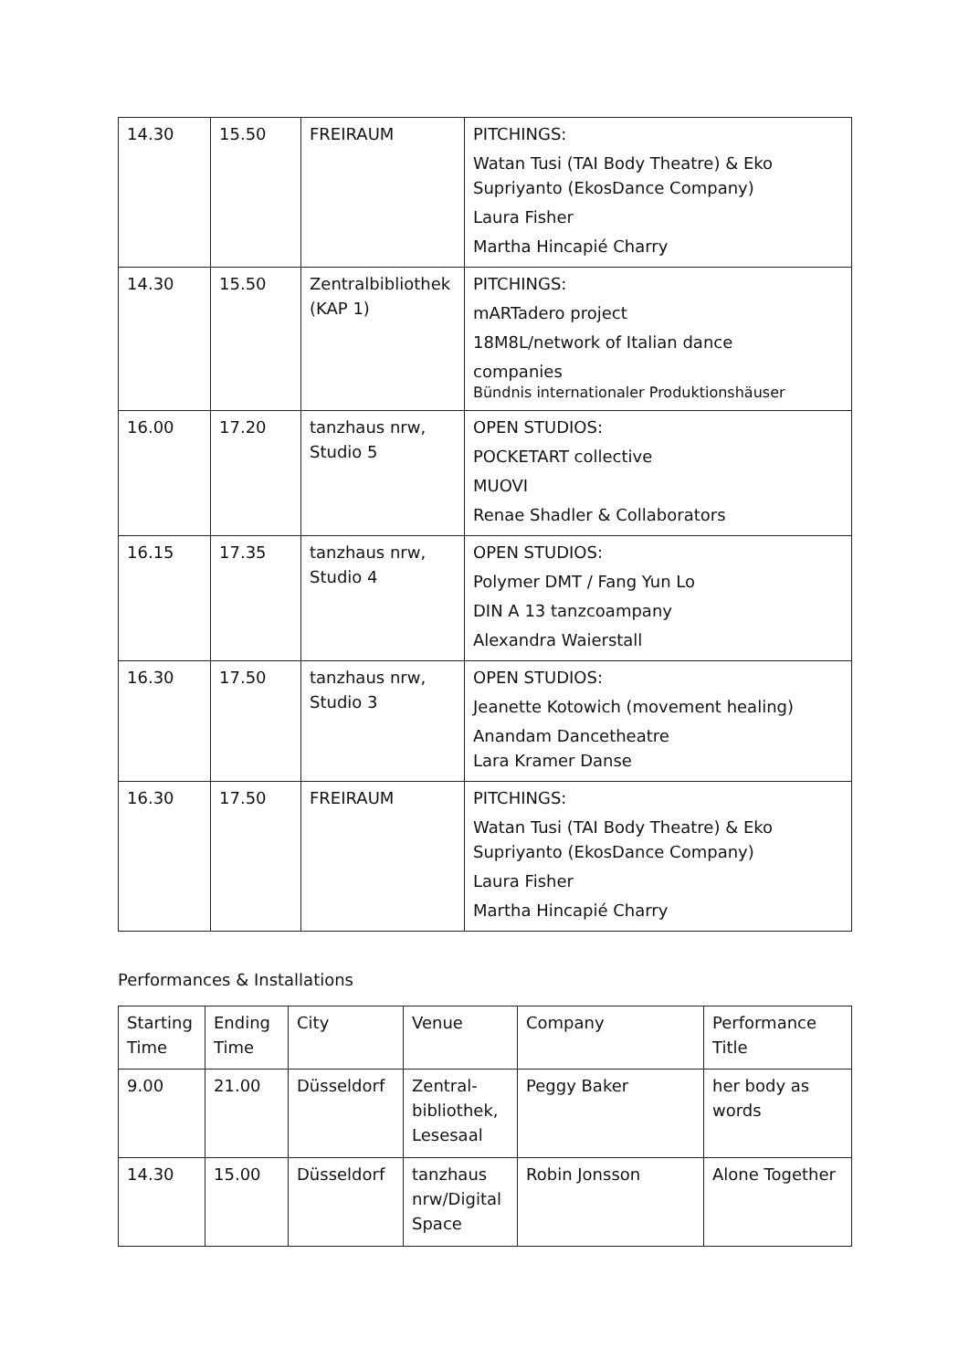| 14.30 | 15.50 | FREIRAUM | PITCHINGS: Watan Tusi (TAI Body Theatre) & Eko Supriyanto (EkosDance Company) Laura Fisher Martha Hincapié Charry |
| 14.30 | 15.50 | Zentralbibliothek (KAP 1) | PITCHINGS: mARTadero project 18M8L/network of Italian dance companies Bündnis internationaler Produktionshäuser |
| 16.00 | 17.20 | tanzhaus nrw, Studio 5 | OPEN STUDIOS: POCKETART collective MUOVI Renae Shadler & Collaborators |
| 16.15 | 17.35 | tanzhaus nrw, Studio 4 | OPEN STUDIOS: Polymer DMT / Fang Yun Lo DIN A 13 tanzcoampany Alexandra Waierstall |
| 16.30 | 17.50 | tanzhaus nrw, Studio 3 | OPEN STUDIOS: Jeanette Kotowich (movement healing) Anandam Dancetheatre Lara Kramer Danse |
| 16.30 | 17.50 | FREIRAUM | PITCHINGS: Watan Tusi (TAI Body Theatre) & Eko Supriyanto (EkosDance Company) Laura Fisher Martha Hincapié Charry |
Performances & Installations
| Starting Time | Ending Time | City | Venue | Company | Performance Title |
| 9.00 | 21.00 | Düsseldorf | Zentral-bibliothek, Lesesaal | Peggy Baker | her body as words |
| 14.30 | 15.00 | Düsseldorf | tanzhaus nrw/Digital Space | Robin Jonsson | Alone Together |